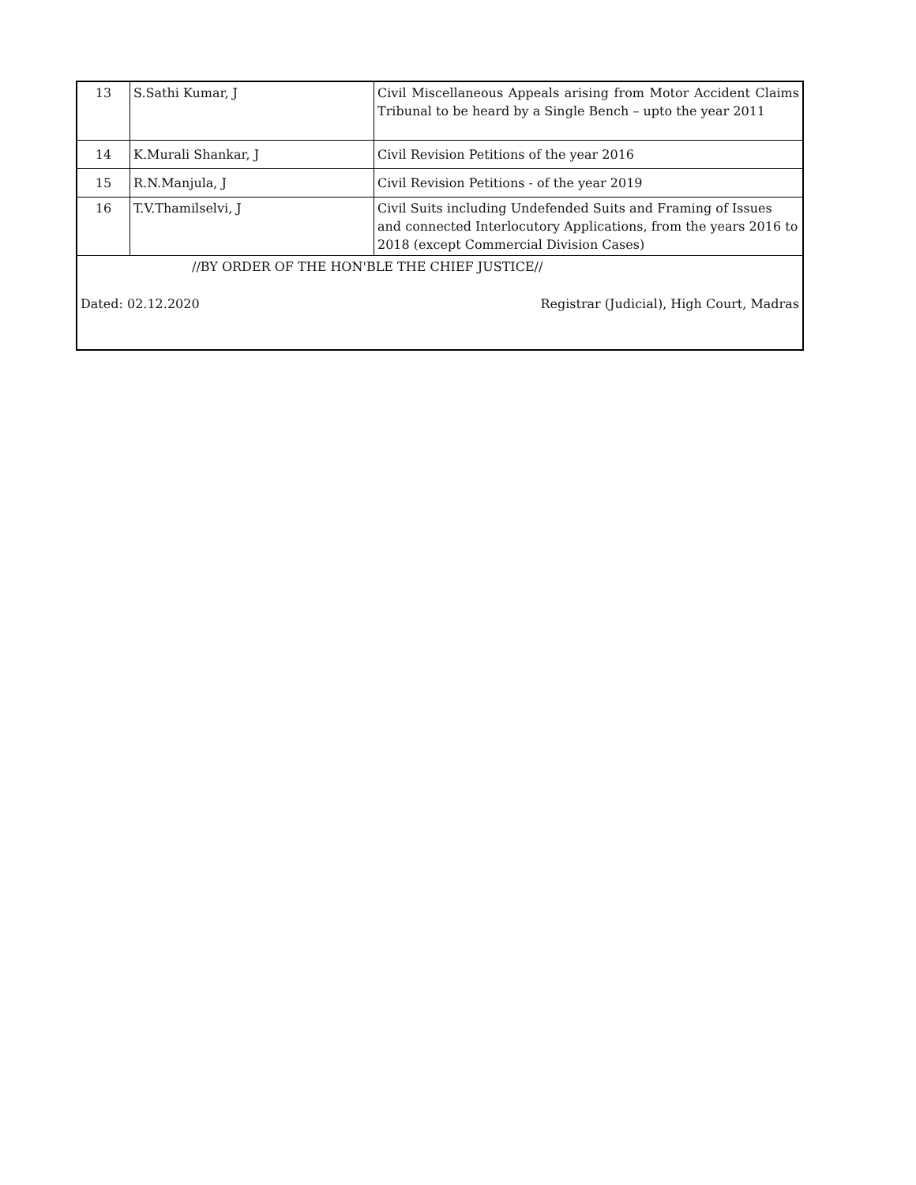| 13 | S.Sathi Kumar, J | Civil Miscellaneous Appeals arising from Motor Accident Claims Tribunal to be heard by a Single Bench – upto the year 2011 |
| 14 | K.Murali Shankar, J | Civil Revision Petitions of the year 2016 |
| 15 | R.N.Manjula, J | Civil Revision Petitions - of the year 2019 |
| 16 | T.V.Thamilselvi, J | Civil Suits including Undefended Suits and Framing of Issues and connected Interlocutory Applications, from the years 2016 to 2018 (except Commercial Division Cases) |
| //BY ORDER OF THE HON'BLE THE CHIEF JUSTICE// | | |
| Dated: 02.12.2020 | | Registrar (Judicial), High Court, Madras |